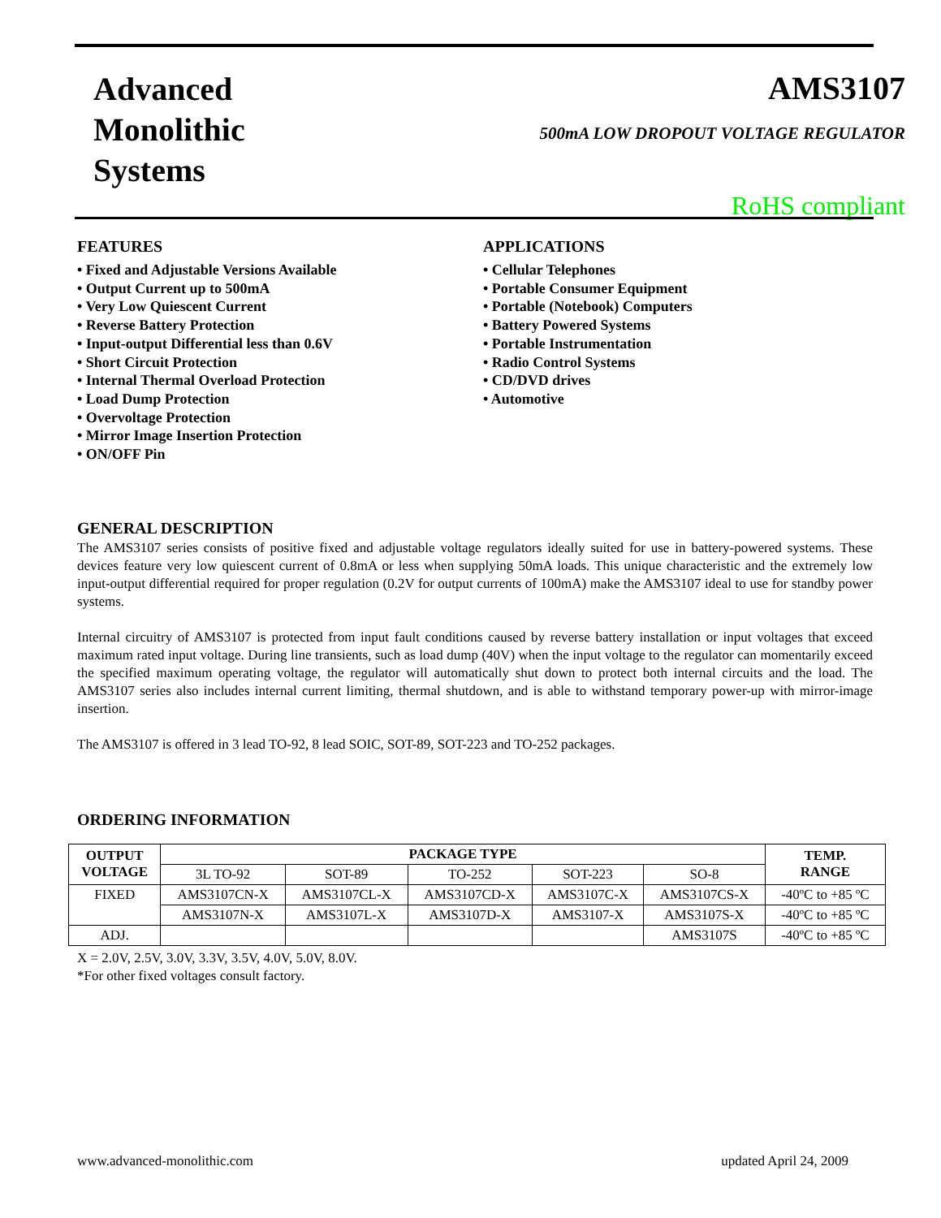Advanced
Monolithic
Systems
AMS3107
500mA LOW DROPOUT VOLTAGE REGULATOR
RoHS compliant
FEATURES
• Fixed and Adjustable Versions Available
• Output Current up to 500mA
• Very Low Quiescent Current
• Reverse Battery Protection
• Input-output Differential less than 0.6V
• Short Circuit Protection
• Internal Thermal Overload Protection
• Load Dump Protection
• Overvoltage Protection
• Mirror Image Insertion Protection
• ON/OFF Pin
APPLICATIONS
• Cellular Telephones
• Portable Consumer Equipment
• Portable (Notebook) Computers
• Battery Powered Systems
• Portable Instrumentation
• Radio Control Systems
• CD/DVD drives
• Automotive
GENERAL DESCRIPTION
The AMS3107 series consists of positive fixed and adjustable voltage regulators ideally suited for use in battery-powered systems. These devices feature very low quiescent current of 0.8mA or less when supplying 50mA loads. This unique characteristic and the extremely low input-output differential required for proper regulation (0.2V for output currents of 100mA) make the AMS3107 ideal to use for standby power systems.
Internal circuitry of AMS3107 is protected from input fault conditions caused by reverse battery installation or input voltages that exceed maximum rated input voltage. During line transients, such as load dump (40V) when the input voltage to the regulator can momentarily exceed the specified maximum operating voltage, the regulator will automatically shut down to protect both internal circuits and the load. The AMS3107 series also includes internal current limiting, thermal shutdown, and is able to withstand temporary power-up with mirror-image insertion.
The AMS3107 is offered in 3 lead TO-92, 8 lead SOIC, SOT-89, SOT-223 and TO-252 packages.
ORDERING INFORMATION
| OUTPUT VOLTAGE | PACKAGE TYPE | | | | | TEMP. RANGE |
| --- | --- | --- | --- | --- | --- | --- |
| | 3L TO-92 | SOT-89 | TO-252 | SOT-223 | SO-8 | |
| FIXED | AMS3107CN-X | AMS3107CL-X | AMS3107CD-X | AMS3107C-X | AMS3107CS-X | -40ºC to +85 ºC |
| | AMS3107N-X | AMS3107L-X | AMS3107D-X | AMS3107-X | AMS3107S-X | -40ºC to +85 ºC |
| ADJ. | | | | | AMS3107S | -40ºC to +85 ºC |
X = 2.0V, 2.5V, 3.0V, 3.3V, 3.5V, 4.0V, 5.0V, 8.0V.
*For other fixed voltages consult factory.
www.advanced-monolithic.com updated April 24, 2009